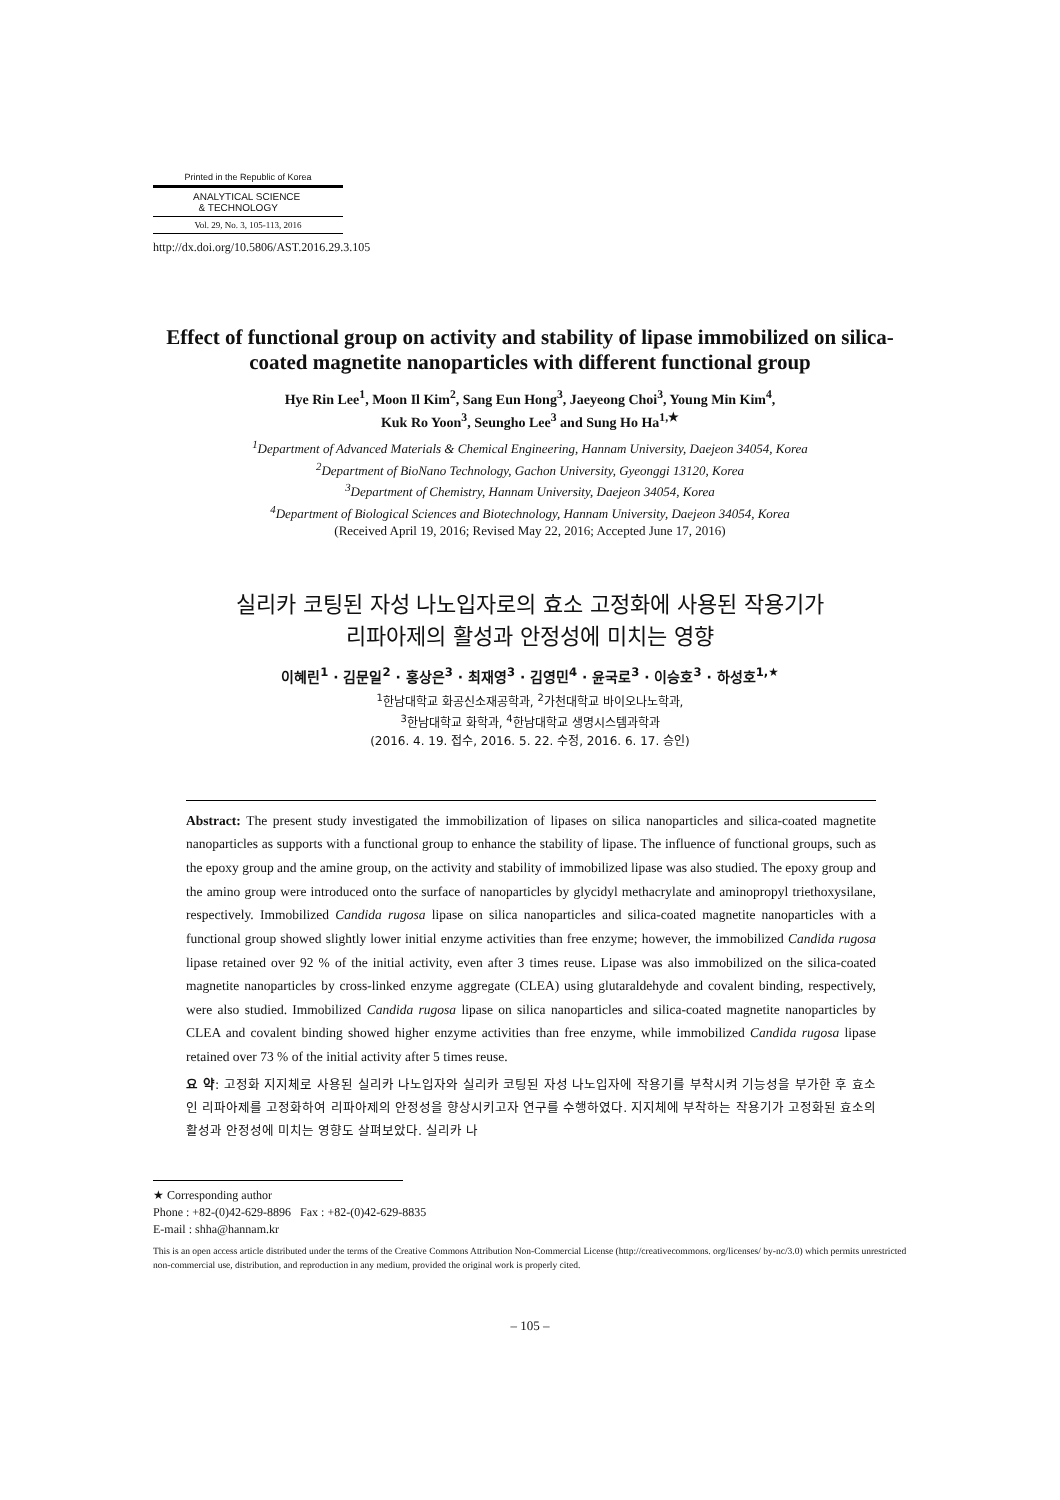Printed in the Republic of Korea
ANALYTICAL SCIENCE
& TECHNOLOGY
Vol. 29, No. 3, 105-113, 2016
http://dx.doi.org/10.5806/AST.2016.29.3.105
Effect of functional group on activity and stability of lipase immobilized on silica-coated magnetite nanoparticles with different functional group
Hye Rin Lee<sup>1</sup>, Moon Il Kim<sup>2</sup>, Sang Eun Hong<sup>3</sup>, Jaeyeong Choi<sup>3</sup>, Young Min Kim<sup>4</sup>,
Kuk Ro Yoon<sup>3</sup>, Seungho Lee<sup>3</sup> and Sung Ho Ha<sup>1,★</sup>
<sup>1</sup> Department of Advanced Materials & Chemical Engineering, Hannam University, Daejeon 34054, Korea
<sup>2</sup> Department of BioNano Technology, Gachon University, Gyeonggi 13120, Korea
<sup>3</sup> Department of Chemistry, Hannam University, Daejeon 34054, Korea
<sup>4</sup> Department of Biological Sciences and Biotechnology, Hannam University, Daejeon 34054, Korea
(Received April 19, 2016; Revised May 22, 2016; Accepted June 17, 2016)
실리카 코팅된 자성 나노입자로의 효소 고정화에 사용된 작용기가
리파아제의 활성과 안정성에 미치는 영향
이혜린<sup>1</sup> · 김문일<sup>2</sup> · 홍상은<sup>3</sup> · 최재영<sup>3</sup> · 김영민<sup>4</sup> · 윤국로<sup>3</sup> · 이승호<sup>3</sup> · 하성호<sup>1,★</sup>
<sup>1</sup> 한남대학교 화공신소재공학과, <sup>2</sup>가천대학교 바이오나노학과,
<sup>3</sup> 한남대학교 화학과, <sup>4</sup>한남대학교 생명시스템과학과
(2016. 4. 19. 접수, 2016. 5. 22. 수정, 2016. 6. 17. 승인)
Abstract: The present study investigated the immobilization of lipases on silica nanoparticles and silica-coated magnetite nanoparticles as supports with a functional group to enhance the stability of lipase. The influence of functional groups, such as the epoxy group and the amine group, on the activity and stability of immobilized lipase was also studied. The epoxy group and the amino group were introduced onto the surface of nanoparticles by glycidyl methacrylate and aminopropyl triethoxysilane, respectively. Immobilized Candida rugosa lipase on silica nanoparticles and silica-coated magnetite nanoparticles with a functional group showed slightly lower initial enzyme activities than free enzyme; however, the immobilized Candida rugosa lipase retained over 92 % of the initial activity, even after 3 times reuse. Lipase was also immobilized on the silica-coated magnetite nanoparticles by cross-linked enzyme aggregate (CLEA) using glutaraldehyde and covalent binding, respectively, were also studied. Immobilized Candida rugosa lipase on silica nanoparticles and silica-coated magnetite nanoparticles by CLEA and covalent binding showed higher enzyme activities than free enzyme, while immobilized Candida rugosa lipase retained over 73 % of the initial activity after 5 times reuse.
요 약: 고정화 지지체로 사용된 실리카 나노입자와 실리카 코팅된 자성 나노입자에 작용기를 부착시켜 기능성을 부가한 후 효소인 리파아제를 고정화하여 리파아제의 안정성을 향상시키고자 연구를 수행하였다. 지지체에 부착하는 작용기가 고정화된 효소의 활성과 안정성에 미치는 영향도 살펴보았다. 실리카 나
★ Corresponding author
Phone : +82-(0)42-629-8896 Fax : +82-(0)42-629-8835
E-mail : shha@hannam.kr
This is an open access article distributed under the terms of the Creative Commons Attribution Non-Commercial License (http://creativecommons. org/licenses/ by-nc/3.0) which permits unrestricted non-commercial use, distribution, and reproduction in any medium, provided the original work is properly cited.
– 105 –